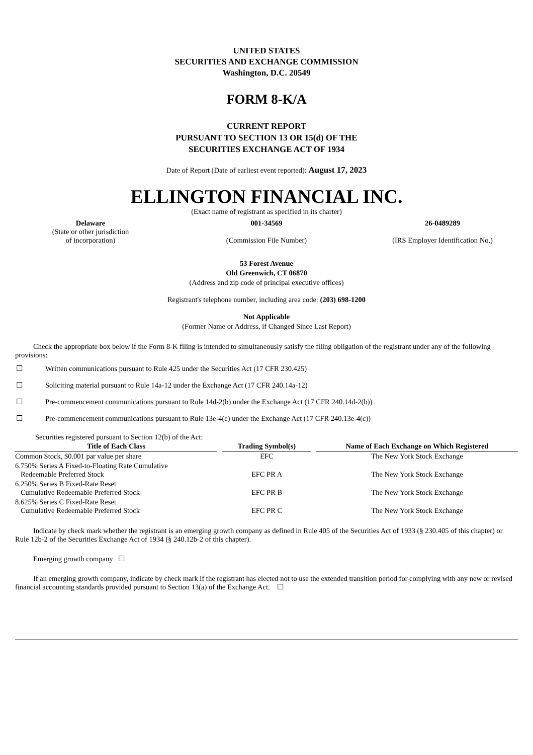UNITED STATES
SECURITIES AND EXCHANGE COMMISSION
Washington, D.C. 20549
FORM 8-K/A
CURRENT REPORT
PURSUANT TO SECTION 13 OR 15(d) OF THE
SECURITIES EXCHANGE ACT OF 1934
Date of Report (Date of earliest event reported): August 17, 2023
ELLINGTON FINANCIAL INC.
(Exact name of registrant as specified in its charter)
Delaware
(State or other jurisdiction
of incorporation)
001-34569
(Commission File Number)
26-0489289
(IRS Employer Identification No.)
53 Forest Avenue
Old Greenwich, CT 06870
(Address and zip code of principal executive offices)
Registrant's telephone number, including area code: (203) 698-1200
Not Applicable
(Former Name or Address, if Changed Since Last Report)
Check the appropriate box below if the Form 8-K filing is intended to simultaneously satisfy the filing obligation of the registrant under any of the following provisions:
☐ Written communications pursuant to Rule 425 under the Securities Act (17 CFR 230.425)
☐ Soliciting material pursuant to Rule 14a-12 under the Exchange Act (17 CFR 240.14a-12)
☐ Pre-commencement communications pursuant to Rule 14d-2(b) under the Exchange Act (17 CFR 240.14d-2(b))
☐ Pre-commencement communications pursuant to Rule 13e-4(c) under the Exchange Act (17 CFR 240.13e-4(c))
Securities registered pursuant to Section 12(b) of the Act:
| Title of Each Class | Trading Symbol(s) | Name of Each Exchange on Which Registered |
| --- | --- | --- |
| Common Stock, $0.001 par value per share | EFC | The New York Stock Exchange |
| 6.750% Series A Fixed-to-Floating Rate Cumulative Redeemable Preferred Stock | EFC PR A | The New York Stock Exchange |
| 6.250% Series B Fixed-Rate Reset Cumulative Redeemable Preferred Stock | EFC PR B | The New York Stock Exchange |
| 8.625% Series C Fixed-Rate Reset Cumulative Redeemable Preferred Stock | EFC PR C | The New York Stock Exchange |
Indicate by check mark whether the registrant is an emerging growth company as defined in Rule 405 of the Securities Act of 1933 (§ 230.405 of this chapter) or Rule 12b-2 of the Securities Exchange Act of 1934 (§ 240.12b-2 of this chapter).
Emerging growth company ☐
If an emerging growth company, indicate by check mark if the registrant has elected not to use the extended transition period for complying with any new or revised financial accounting standards provided pursuant to Section 13(a) of the Exchange Act. ☐